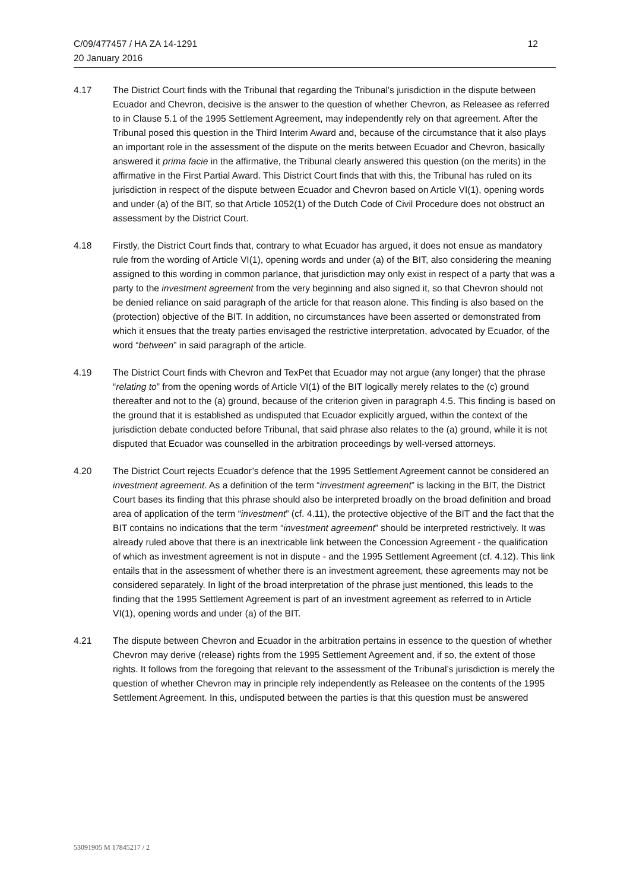C/09/477457 / HA ZA 14-1291
20 January 2016
12
4.17 The District Court finds with the Tribunal that regarding the Tribunal’s jurisdiction in the dispute between Ecuador and Chevron, decisive is the answer to the question of whether Chevron, as Releasee as referred to in Clause 5.1 of the 1995 Settlement Agreement, may independently rely on that agreement. After the Tribunal posed this question in the Third Interim Award and, because of the circumstance that it also plays an important role in the assessment of the dispute on the merits between Ecuador and Chevron, basically answered it prima facie in the affirmative, the Tribunal clearly answered this question (on the merits) in the affirmative in the First Partial Award. This District Court finds that with this, the Tribunal has ruled on its jurisdiction in respect of the dispute between Ecuador and Chevron based on Article VI(1), opening words and under (a) of the BIT, so that Article 1052(1) of the Dutch Code of Civil Procedure does not obstruct an assessment by the District Court.
4.18 Firstly, the District Court finds that, contrary to what Ecuador has argued, it does not ensue as mandatory rule from the wording of Article VI(1), opening words and under (a) of the BIT, also considering the meaning assigned to this wording in common parlance, that jurisdiction may only exist in respect of a party that was a party to the investment agreement from the very beginning and also signed it, so that Chevron should not be denied reliance on said paragraph of the article for that reason alone. This finding is also based on the (protection) objective of the BIT. In addition, no circumstances have been asserted or demonstrated from which it ensues that the treaty parties envisaged the restrictive interpretation, advocated by Ecuador, of the word “between” in said paragraph of the article.
4.19 The District Court finds with Chevron and TexPet that Ecuador may not argue (any longer) that the phrase “relating to” from the opening words of Article VI(1) of the BIT logically merely relates to the (c) ground thereafter and not to the (a) ground, because of the criterion given in paragraph 4.5. This finding is based on the ground that it is established as undisputed that Ecuador explicitly argued, within the context of the jurisdiction debate conducted before Tribunal, that said phrase also relates to the (a) ground, while it is not disputed that Ecuador was counselled in the arbitration proceedings by well-versed attorneys.
4.20 The District Court rejects Ecuador’s defence that the 1995 Settlement Agreement cannot be considered an investment agreement. As a definition of the term “investment agreement” is lacking in the BIT, the District Court bases its finding that this phrase should also be interpreted broadly on the broad definition and broad area of application of the term “investment” (cf. 4.11), the protective objective of the BIT and the fact that the BIT contains no indications that the term “investment agreement” should be interpreted restrictively. It was already ruled above that there is an inextricable link between the Concession Agreement - the qualification of which as investment agreement is not in dispute - and the 1995 Settlement Agreement (cf. 4.12). This link entails that in the assessment of whether there is an investment agreement, these agreements may not be considered separately. In light of the broad interpretation of the phrase just mentioned, this leads to the finding that the 1995 Settlement Agreement is part of an investment agreement as referred to in Article VI(1), opening words and under (a) of the BIT.
4.21 The dispute between Chevron and Ecuador in the arbitration pertains in essence to the question of whether Chevron may derive (release) rights from the 1995 Settlement Agreement and, if so, the extent of those rights. It follows from the foregoing that relevant to the assessment of the Tribunal’s jurisdiction is merely the question of whether Chevron may in principle rely independently as Releasee on the contents of the 1995 Settlement Agreement. In this, undisputed between the parties is that this question must be answered
53091905 M 17845217 / 2